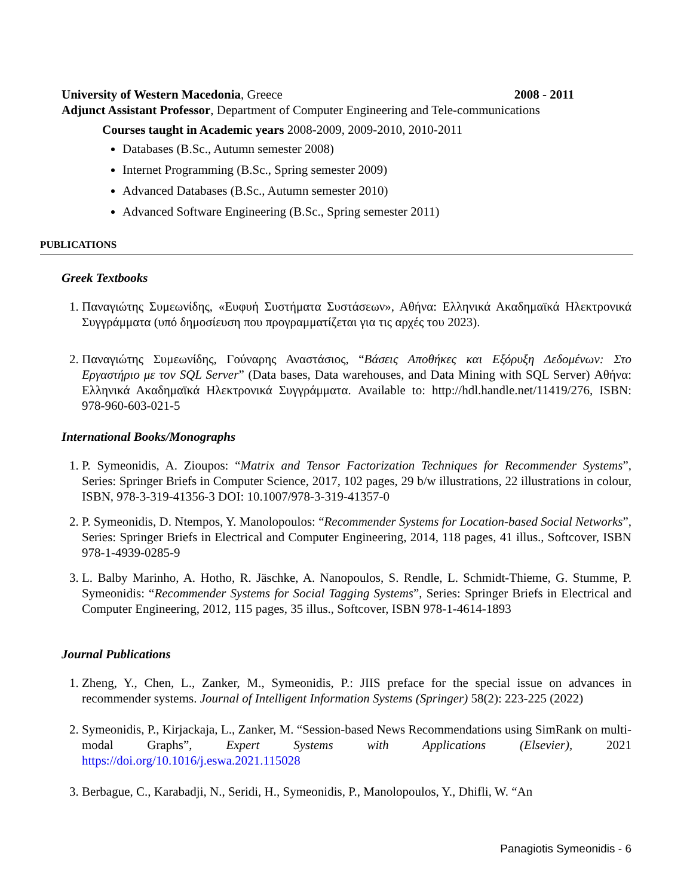University of Western Macedonia, Greece 2008 - 2011
Adjunct Assistant Professor, Department of Computer Engineering and Tele-communications
Courses taught in Academic years 2008-2009, 2009-2010, 2010-2011
Databases (B.Sc., Autumn semester 2008)
Internet Programming (B.Sc., Spring semester 2009)
Advanced Databases (B.Sc., Autumn semester 2010)
Advanced Software Engineering (B.Sc., Spring semester 2011)
PUBLICATIONS
Greek Textbooks
1. Παναγιώτης Συμεωνίδης, «Ευφυή Συστήματα Συστάσεων», Αθήνα: Ελληνικά Ακαδημαϊκά Ηλεκτρονικά Συγγράμματα (υπό δημοσίευση που προγραμματίζεται για τις αρχές του 2023).
2. Παναγιώτης Συμεωνίδης, Γούναρης Αναστάσιος, “Βάσεις Αποθήκες και Εξόρυξη Δεδομένων: Στο Εργαστήριο με τον SQL Server” (Data bases, Data warehouses, and Data Mining with SQL Server) Αθήνα: Ελληνικά Ακαδημαϊκά Ηλεκτρονικά Συγγράμματα. Available to: http://hdl.handle.net/11419/276, ISBN: 978-960-603-021-5
International Books/Monographs
1. P. Symeonidis, A. Zioupos: “Matrix and Tensor Factorization Techniques for Recommender Systems”, Series: Springer Briefs in Computer Science, 2017, 102 pages, 29 b/w illustrations, 22 illustrations in colour, ISBN, 978-3-319-41356-3 DOI: 10.1007/978-3-319-41357-0
2. P. Symeonidis, D. Ntempos, Y. Manolopoulos: “Recommender Systems for Location-based Social Networks”, Series: Springer Briefs in Electrical and Computer Engineering, 2014, 118 pages, 41 illus., Softcover, ISBN 978-1-4939-0285-9
3. L. Balby Marinho, A. Hotho, R. Jäschke, A. Nanopoulos, S. Rendle, L. Schmidt-Thieme, G. Stumme, P. Symeonidis: “Recommender Systems for Social Tagging Systems”, Series: Springer Briefs in Electrical and Computer Engineering, 2012, 115 pages, 35 illus., Softcover, ISBN 978-1-4614-1893
Journal Publications
1. Zheng, Y., Chen, L., Zanker, M., Symeonidis, P.: JIIS preface for the special issue on advances in recommender systems. Journal of Intelligent Information Systems (Springer) 58(2): 223-225 (2022)
2. Symeonidis, P., Kirjackaja, L., Zanker, M. “Session-based News Recommendations using SimRank on multi-modal Graphs”, Expert Systems with Applications (Elsevier), 2021 https://doi.org/10.1016/j.eswa.2021.115028
3. Berbague, C., Karabadji, N., Seridi, H., Symeonidis, P., Manolopoulos, Y., Dhifli, W. “An
Panagiotis Symeonidis - 6